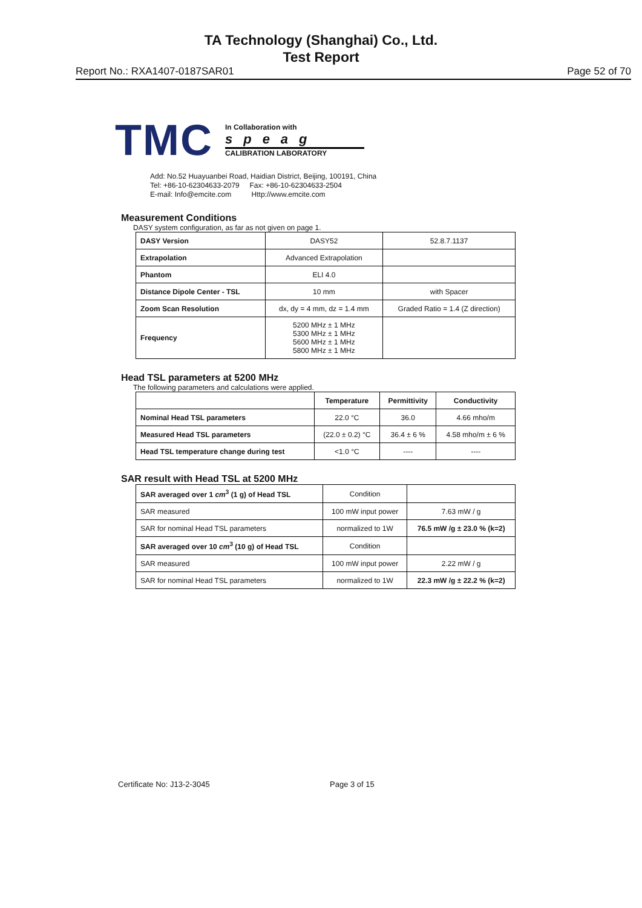TA Technology (Shanghai) Co., Ltd.
Test Report
Report No.: RXA1407-0187SAR01 Page 52 of 70
TMC
In Collaboration with
speag
CALIBRATION LABORATORY
Add: No.52 Huayuanbei Road, Haidian District, Beijing, 100191, China
Tel: +86-10-62304633-2079 Fax: +86-10-62304633-2504
E-mail: Info@emcite.com Http://www.emcite.com
Measurement Conditions
DASY system configuration, as far as not given on page 1.
| DASY Version | DASY52 | 52.8.7.1137 |
| Extrapolation | Advanced Extrapolation | |
| Phantom | ELI 4.0 | |
| Distance Dipole Center - TSL | 10 mm | with Spacer |
| Zoom Scan Resolution | dx, dy = 4 mm, dz = 1.4 mm | Graded Ratio = 1.4 (Z direction) |
| Frequency | 5200 MHz ± 1 MHz 5300 MHz ± 1 MHz 5600 MHz ± 1 MHz 5800 MHz ± 1 MHz | |
Head TSL parameters at 5200 MHz
The following parameters and calculations were applied.
| | Temperature | Permittivity | Conductivity |
| --- | --- | --- | --- |
| Nominal Head TSL parameters | 22.0 °C | 36.0 | 4.66 mho/m |
| Measured Head TSL parameters | (22.0 ± 0.2) °C | 36.4 ± 6 % | 4.58 mho/m ± 6 % |
| Head TSL temperature change during test | <1.0 °C | ---- | ---- |
SAR result with Head TSL at 5200 MHz
| SAR averaged over 1 cm<sup>3</sup> (1 g) of Head TSL | Condition | |
| SAR measured | 100 mW input power | 7.63 mW / g |
| SAR for nominal Head TSL parameters | normalized to 1W | 76.5 mW /g ± 23.0 % (k=2) |
| SAR averaged over 10 cm<sup>3</sup> (10 g) of Head TSL | Condition | |
| SAR measured | 100 mW input power | 2.22 mW / g |
| SAR for nominal Head TSL parameters | normalized to 1W | 22.3 mW /g ± 22.2 % (k=2) |
Certificate No: J13-2-3045 Page 3 of 15